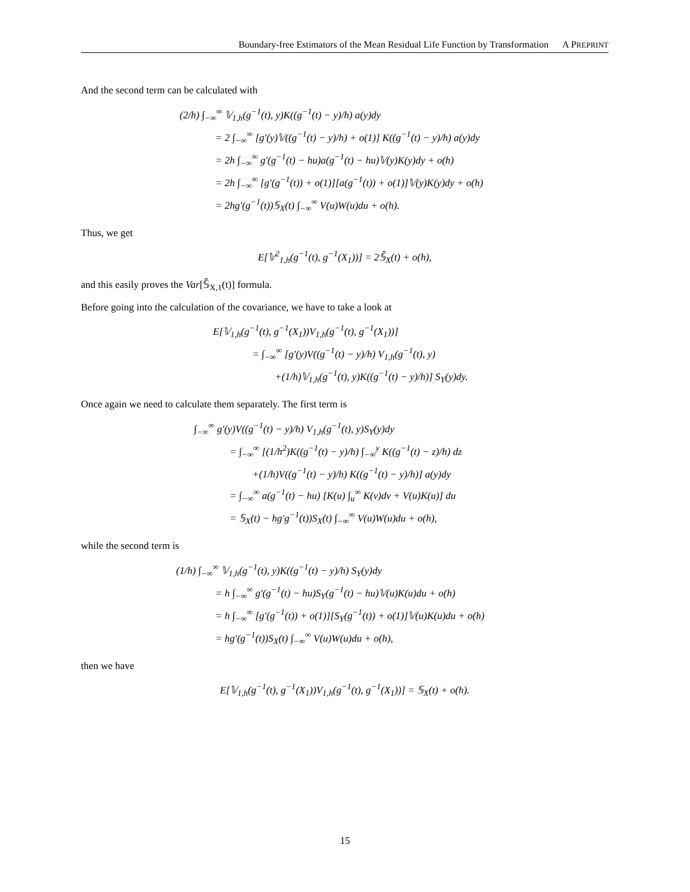Boundary-free Estimators of the Mean Residual Life Function by Transformation A PREPRINT
And the second term can be calculated with
(2/h) ∫<sub>−∞</sub><sup>∞</sup> 𝕍<sub>1,h</sub>(g<sup>−1</sup>(t), y)K((g<sup>−1</sup>(t) − y)/h) a(y)dy
= 2 ∫<sub>−∞</sub><sup>∞</sup> [g′(y)𝕍((g<sup>−1</sup>(t) − y)/h) + o(1)] K((g<sup>−1</sup>(t) − y)/h) a(y)dy
= 2h ∫<sub>−∞</sub><sup>∞</sup> g′(g<sup>−1</sup>(t) − hu)a(g<sup>−1</sup>(t) − hu)𝕍(y)K(y)dy + o(h)
= 2h ∫<sub>−∞</sub><sup>∞</sup> [g′(g<sup>−1</sup>(t)) + o(1)][a(g<sup>−1</sup>(t)) + o(1)]𝕍(y)K(y)dy + o(h)
= 2hg′(g<sup>−1</sup>(t))𝕊<sub>X</sub>(t) ∫<sub>−∞</sub><sup>∞</sup> V(u)W(u)du + o(h).
Thus, we get
E[𝕍<sup>2</sup><sub>1,h</sub>(g<sup>−1</sup>(t), g<sup>−1</sup>(X<sub>1</sub>))] = 2𝕊̄<sub>X</sub>(t) + o(h),
and this easily proves the Var[𝕊̃<sub>X,1</sub>(t)] formula.
Before going into the calculation of the covariance, we have to take a look at
E[𝕍<sub>1,h</sub>(g<sup>−1</sup>(t), g<sup>−1</sup>(X<sub>1</sub>))V<sub>1,h</sub>(g<sup>−1</sup>(t), g<sup>−1</sup>(X<sub>1</sub>))]
= ∫<sub>−∞</sub><sup>∞</sup> [g′(y)V((g<sup>−1</sup>(t) − y)/h) V<sub>1,h</sub>(g<sup>−1</sup>(t), y)
+(1/h)𝕍<sub>1,h</sub>(g<sup>−1</sup>(t), y)K((g<sup>−1</sup>(t) − y)/h)] S<sub>Y</sub>(y)dy.
Once again we need to calculate them separately. The first term is
∫<sub>−∞</sub><sup>∞</sup> g′(y)V((g<sup>−1</sup>(t) − y)/h) V<sub>1,h</sub>(g<sup>−1</sup>(t), y)S<sub>Y</sub>(y)dy
= ∫<sub>−∞</sub><sup>∞</sup> [(1/h<sup>2</sup>)K((g<sup>−1</sup>(t) − y)/h) ∫<sub>−∞</sub><sup>y</sup> K((g<sup>−1</sup>(t) − z)/h) dz
+(1/h)V((g<sup>−1</sup>(t) − y)/h) K((g<sup>−1</sup>(t) − y)/h)] a(y)dy
= ∫<sub>−∞</sub><sup>∞</sup> a(g<sup>−1</sup>(t) − hu) [K(u) ∫<sub>u</sub><sup>∞</sup> K(v)dv + V(u)K(u)] du
= 𝕊<sub>X</sub>(t) − hg′g<sup>−1</sup>(t))S<sub>X</sub>(t) ∫<sub>−∞</sub><sup>∞</sup> V(u)W(u)du + o(h),
while the second term is
(1/h) ∫<sub>−∞</sub><sup>∞</sup> 𝕍<sub>1,h</sub>(g<sup>−1</sup>(t), y)K((g<sup>−1</sup>(t) − y)/h) S<sub>Y</sub>(y)dy
= h ∫<sub>−∞</sub><sup>∞</sup> g′(g<sup>−1</sup>(t) − hu)S<sub>Y</sub>(g<sup>−1</sup>(t) − hu)𝕍(u)K(u)du + o(h)
= h ∫<sub>−∞</sub><sup>∞</sup> [g′(g<sup>−1</sup>(t)) + o(1)][S<sub>Y</sub>(g<sup>−1</sup>(t)) + o(1)]𝕍(u)K(u)du + o(h)
= hg′(g<sup>−1</sup>(t))S<sub>X</sub>(t) ∫<sub>−∞</sub><sup>∞</sup> V(u)W(u)du + o(h),
then we have
E[𝕍<sub>1,h</sub>(g<sup>−1</sup>(t), g<sup>−1</sup>(X<sub>1</sub>))V<sub>1,h</sub>(g<sup>−1</sup>(t), g<sup>−1</sup>(X<sub>1</sub>))] = 𝕊<sub>X</sub>(t) + o(h).
15